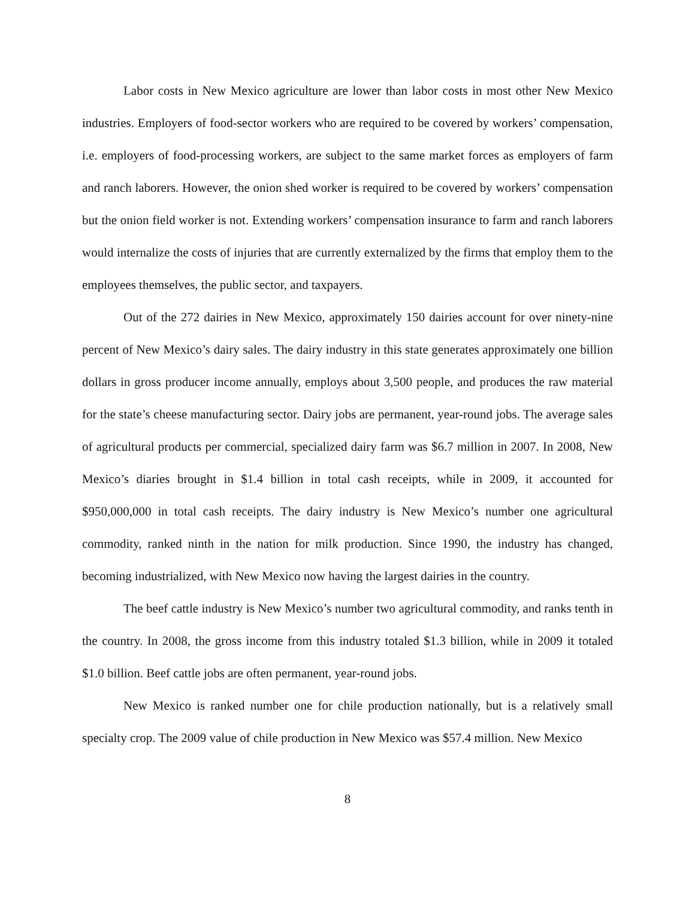Labor costs in New Mexico agriculture are lower than labor costs in most other New Mexico industries. Employers of food-sector workers who are required to be covered by workers’ compensation, i.e. employers of food-processing workers, are subject to the same market forces as employers of farm and ranch laborers. However, the onion shed worker is required to be covered by workers’ compensation but the onion field worker is not. Extending workers’ compensation insurance to farm and ranch laborers would internalize the costs of injuries that are currently externalized by the firms that employ them to the employees themselves, the public sector, and taxpayers.
Out of the 272 dairies in New Mexico, approximately 150 dairies account for over ninety-nine percent of New Mexico’s dairy sales. The dairy industry in this state generates approximately one billion dollars in gross producer income annually, employs about 3,500 people, and produces the raw material for the state’s cheese manufacturing sector. Dairy jobs are permanent, year-round jobs. The average sales of agricultural products per commercial, specialized dairy farm was $6.7 million in 2007. In 2008, New Mexico’s diaries brought in $1.4 billion in total cash receipts, while in 2009, it accounted for $950,000,000 in total cash receipts. The dairy industry is New Mexico’s number one agricultural commodity, ranked ninth in the nation for milk production. Since 1990, the industry has changed, becoming industrialized, with New Mexico now having the largest dairies in the country.
The beef cattle industry is New Mexico’s number two agricultural commodity, and ranks tenth in the country. In 2008, the gross income from this industry totaled $1.3 billion, while in 2009 it totaled $1.0 billion. Beef cattle jobs are often permanent, year-round jobs.
New Mexico is ranked number one for chile production nationally, but is a relatively small specialty crop. The 2009 value of chile production in New Mexico was $57.4 million. New Mexico
8